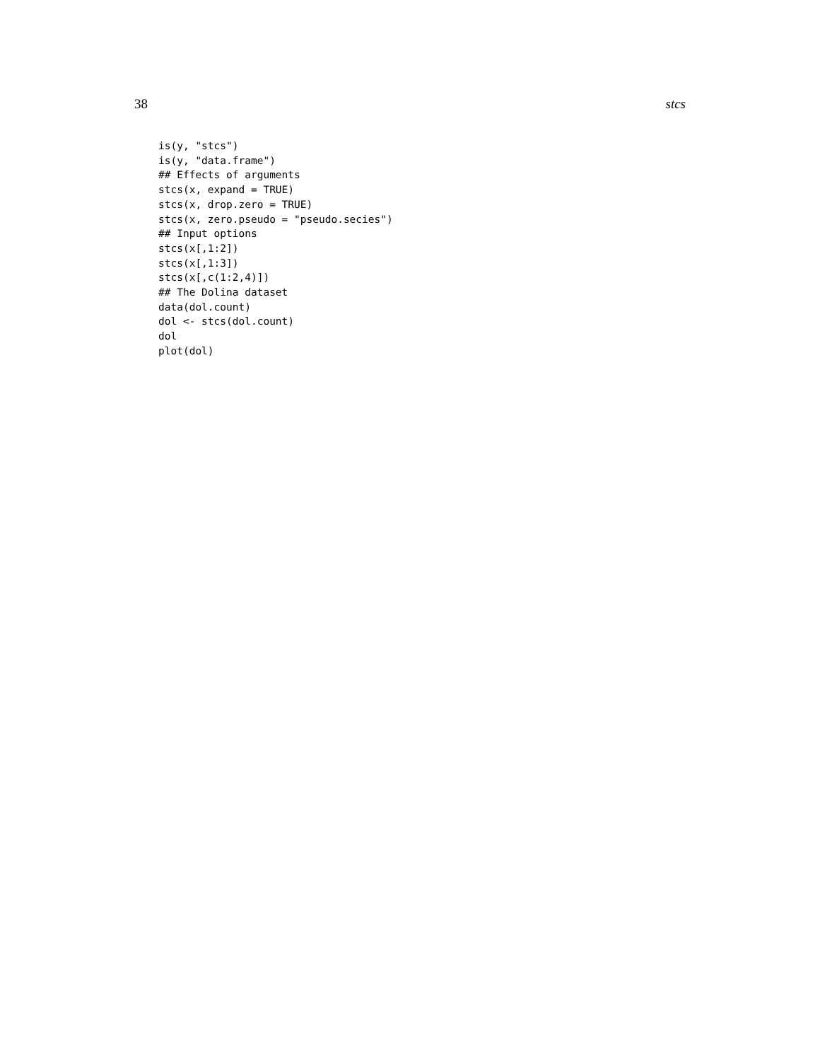38 stcs
is(y, "stcs")
is(y, "data.frame")
## Effects of arguments
stcs(x, expand = TRUE)
stcs(x, drop.zero = TRUE)
stcs(x, zero.pseudo = "pseudo.secies")
## Input options
stcs(x[,1:2])
stcs(x[,1:3])
stcs(x[,c(1:2,4)])
## The Dolina dataset
data(dol.count)
dol <- stcs(dol.count)
dol
plot(dol)